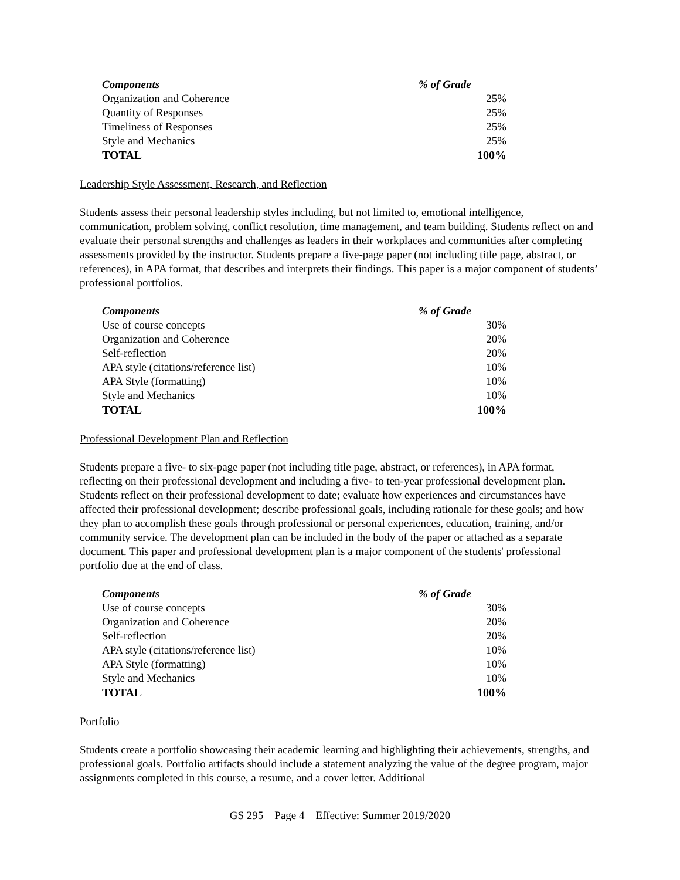| Components | % of Grade |
| --- | --- |
| Organization and Coherence | 25% |
| Quantity of Responses | 25% |
| Timeliness of Responses | 25% |
| Style and Mechanics | 25% |
| TOTAL | 100% |
Leadership Style Assessment, Research, and Reflection
Students assess their personal leadership styles including, but not limited to, emotional intelligence, communication, problem solving, conflict resolution, time management, and team building. Students reflect on and evaluate their personal strengths and challenges as leaders in their workplaces and communities after completing assessments provided by the instructor. Students prepare a five-page paper (not including title page, abstract, or references), in APA format, that describes and interprets their findings. This paper is a major component of students’ professional portfolios.
| Components | % of Grade |
| --- | --- |
| Use of course concepts | 30% |
| Organization and Coherence | 20% |
| Self-reflection | 20% |
| APA style (citations/reference list) | 10% |
| APA Style (formatting) | 10% |
| Style and Mechanics | 10% |
| TOTAL | 100% |
Professional Development Plan and Reflection
Students prepare a five- to six-page paper (not including title page, abstract, or references), in APA format, reflecting on their professional development and including a five- to ten-year professional development plan. Students reflect on their professional development to date; evaluate how experiences and circumstances have affected their professional development; describe professional goals, including rationale for these goals; and how they plan to accomplish these goals through professional or personal experiences, education, training, and/or community service. The development plan can be included in the body of the paper or attached as a separate document. This paper and professional development plan is a major component of the students' professional portfolio due at the end of class.
| Components | % of Grade |
| --- | --- |
| Use of course concepts | 30% |
| Organization and Coherence | 20% |
| Self-reflection | 20% |
| APA style (citations/reference list) | 10% |
| APA Style (formatting) | 10% |
| Style and Mechanics | 10% |
| TOTAL | 100% |
Portfolio
Students create a portfolio showcasing their academic learning and highlighting their achievements, strengths, and professional goals. Portfolio artifacts should include a statement analyzing the value of the degree program, major assignments completed in this course, a resume, and a cover letter. Additional
GS 295 Page 4 Effective: Summer 2019/2020